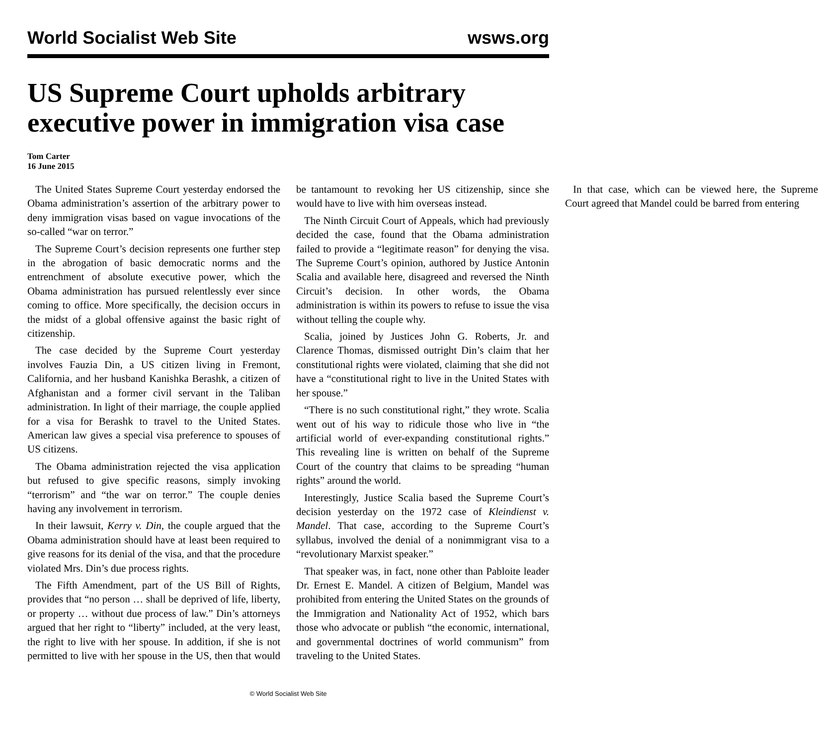World Socialist Web Site wsws.org
US Supreme Court upholds arbitrary executive power in immigration visa case
Tom Carter
16 June 2015
The United States Supreme Court yesterday endorsed the Obama administration’s assertion of the arbitrary power to deny immigration visas based on vague invocations of the so-called “war on terror.”
The Supreme Court’s decision represents one further step in the abrogation of basic democratic norms and the entrenchment of absolute executive power, which the Obama administration has pursued relentlessly ever since coming to office. More specifically, the decision occurs in the midst of a global offensive against the basic right of citizenship.
The case decided by the Supreme Court yesterday involves Fauzia Din, a US citizen living in Fremont, California, and her husband Kanishka Berashk, a citizen of Afghanistan and a former civil servant in the Taliban administration. In light of their marriage, the couple applied for a visa for Berashk to travel to the United States. American law gives a special visa preference to spouses of US citizens.
The Obama administration rejected the visa application but refused to give specific reasons, simply invoking “terrorism” and “the war on terror.” The couple denies having any involvement in terrorism.
In their lawsuit, Kerry v. Din, the couple argued that the Obama administration should have at least been required to give reasons for its denial of the visa, and that the procedure violated Mrs. Din’s due process rights.
The Fifth Amendment, part of the US Bill of Rights, provides that “no person … shall be deprived of life, liberty, or property … without due process of law.” Din’s attorneys argued that her right to “liberty” included, at the very least, the right to live with her spouse. In addition, if she is not permitted to live with her spouse in the US, then that would be tantamount to revoking her US citizenship, since she would have to live with him overseas instead.
The Ninth Circuit Court of Appeals, which had previously decided the case, found that the Obama administration failed to provide a “legitimate reason” for denying the visa. The Supreme Court’s opinion, authored by Justice Antonin Scalia and available here, disagreed and reversed the Ninth Circuit’s decision. In other words, the Obama administration is within its powers to refuse to issue the visa without telling the couple why.
Scalia, joined by Justices John G. Roberts, Jr. and Clarence Thomas, dismissed outright Din’s claim that her constitutional rights were violated, claiming that she did not have a “constitutional right to live in the United States with her spouse.”
“There is no such constitutional right,” they wrote. Scalia went out of his way to ridicule those who live in “the artificial world of ever-expanding constitutional rights.” This revealing line is written on behalf of the Supreme Court of the country that claims to be spreading “human rights” around the world.
Interestingly, Justice Scalia based the Supreme Court’s decision yesterday on the 1972 case of Kleindienst v. Mandel. That case, according to the Supreme Court’s syllabus, involved the denial of a nonimmigrant visa to a “revolutionary Marxist speaker.”
That speaker was, in fact, none other than Pabloite leader Dr. Ernest E. Mandel. A citizen of Belgium, Mandel was prohibited from entering the United States on the grounds of the Immigration and Nationality Act of 1952, which bars those who advocate or publish “the economic, international, and governmental doctrines of world communism” from traveling to the United States.
In that case, which can be viewed here, the Supreme Court agreed that Mandel could be barred from entering
© World Socialist Web Site